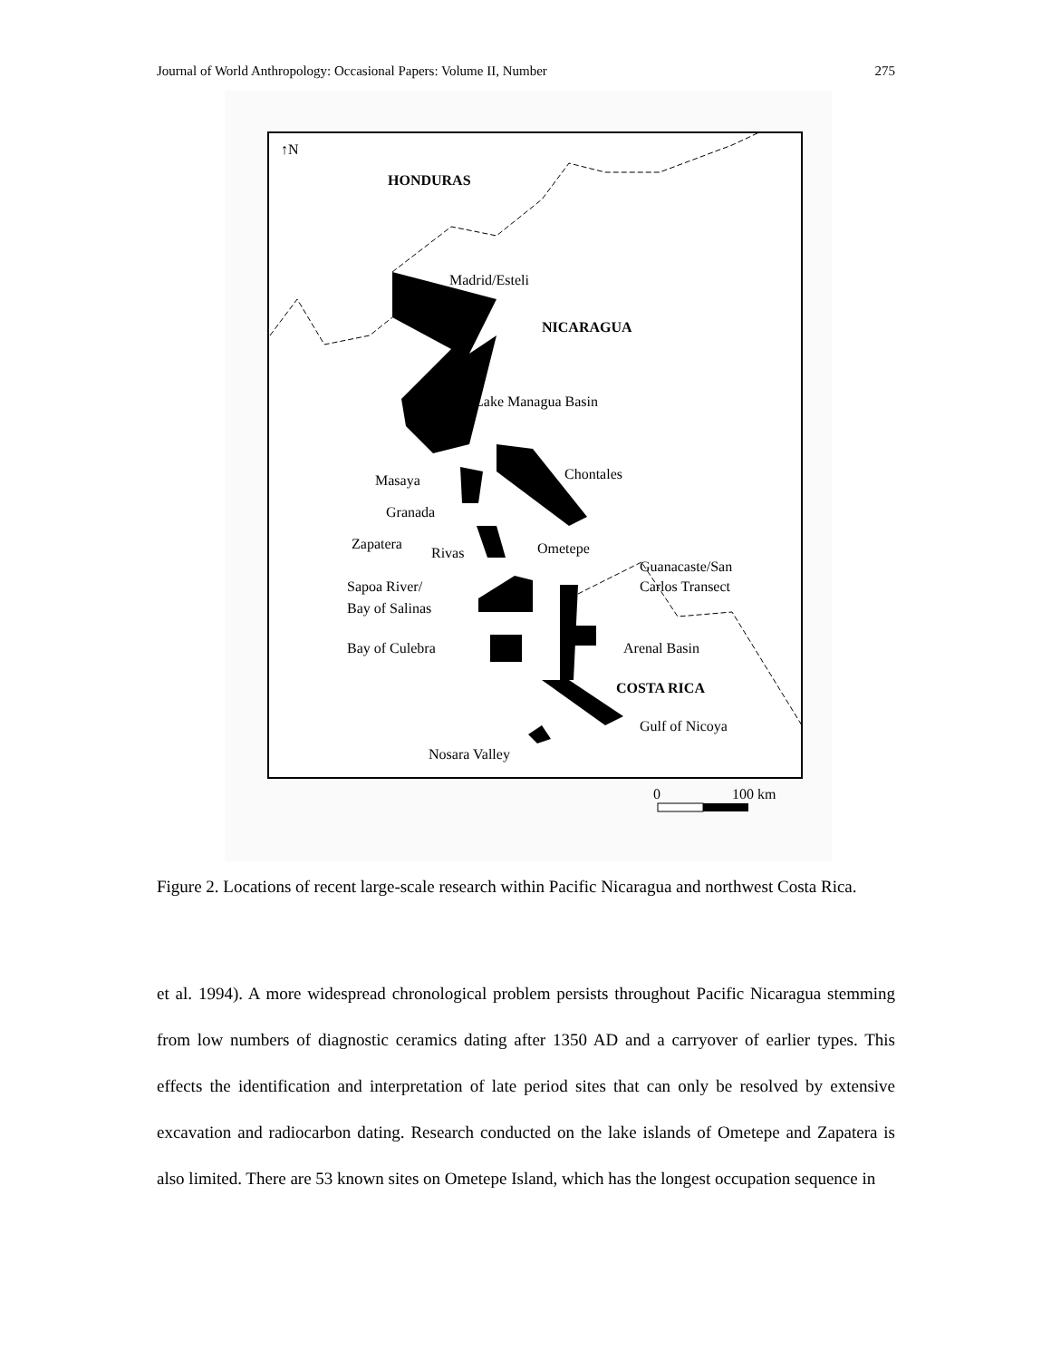Journal of World Anthropology: Occasional Papers: Volume II, Number 275
↑N
HONDURAS
Madrid/Esteli
NICARAGUA
Lake Managua Basin
Chontales
Masaya
Granada
Zapatera
Rivas
Ometepe
Guanacaste/San
Carlos Transect
Sapoa River/
Bay of Salinas
Bay of Culebra
Arenal Basin
COSTA RICA
Gulf of Nicoya
Nosara Valley
0
100 km
Figure 2. Locations of recent large-scale research within Pacific Nicaragua and northwest Costa Rica.
et al. 1994). A more widespread chronological problem persists throughout Pacific Nicaragua stemming from low numbers of diagnostic ceramics dating after 1350 AD and a carryover of earlier types. This effects the identification and interpretation of late period sites that can only be resolved by extensive excavation and radiocarbon dating. Research conducted on the lake islands of Ometepe and Zapatera is also limited. There are 53 known sites on Ometepe Island, which has the longest occupation sequence in